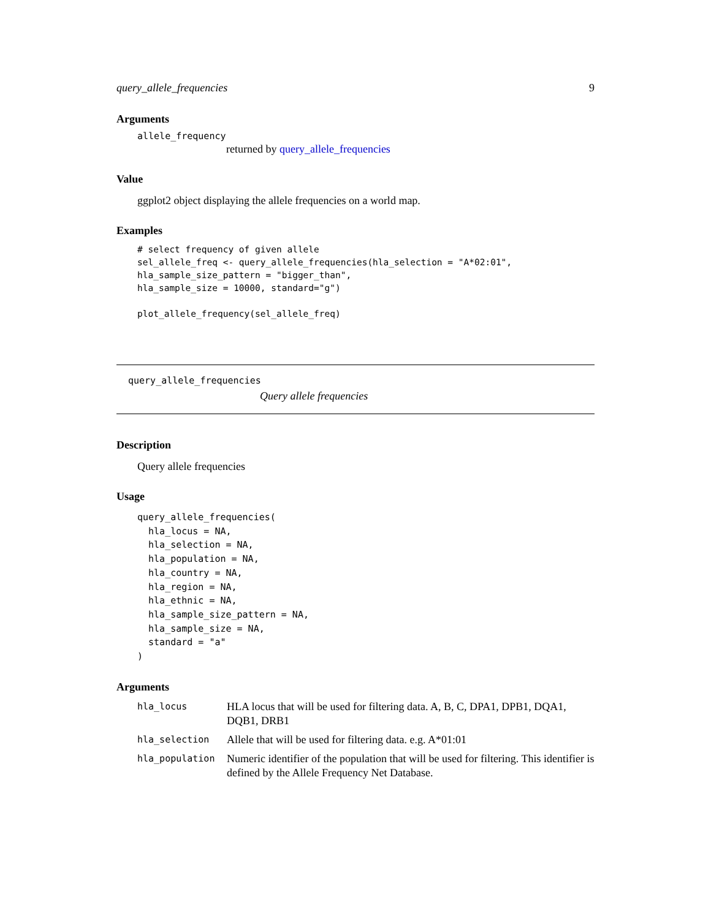query_allele_frequencies 9
Arguments
allele_frequency
returned by query_allele_frequencies
Value
ggplot2 object displaying the allele frequencies on a world map.
Examples
# select frequency of given allele
sel_allele_freq <- query_allele_frequencies(hla_selection = "A*02:01",
hla_sample_size_pattern = "bigger_than",
hla_sample_size = 10000, standard="g")

plot_allele_frequency(sel_allele_freq)
query_allele_frequencies
Query allele frequencies
Description
Query allele frequencies
Usage
query_allele_frequencies(
  hla_locus = NA,
  hla_selection = NA,
  hla_population = NA,
  hla_country = NA,
  hla_region = NA,
  hla_ethnic = NA,
  hla_sample_size_pattern = NA,
  hla_sample_size = NA,
  standard = "a"
)
Arguments
| hla_locus | HLA locus that will be used for filtering data. A, B, C, DPA1, DPB1, DQA1, DQB1, DRB1 |
| hla_selection | Allele that will be used for filtering data. e.g. A*01:01 |
| hla_population | Numeric identifier of the population that will be used for filtering. This identifier is defined by the Allele Frequency Net Database. |